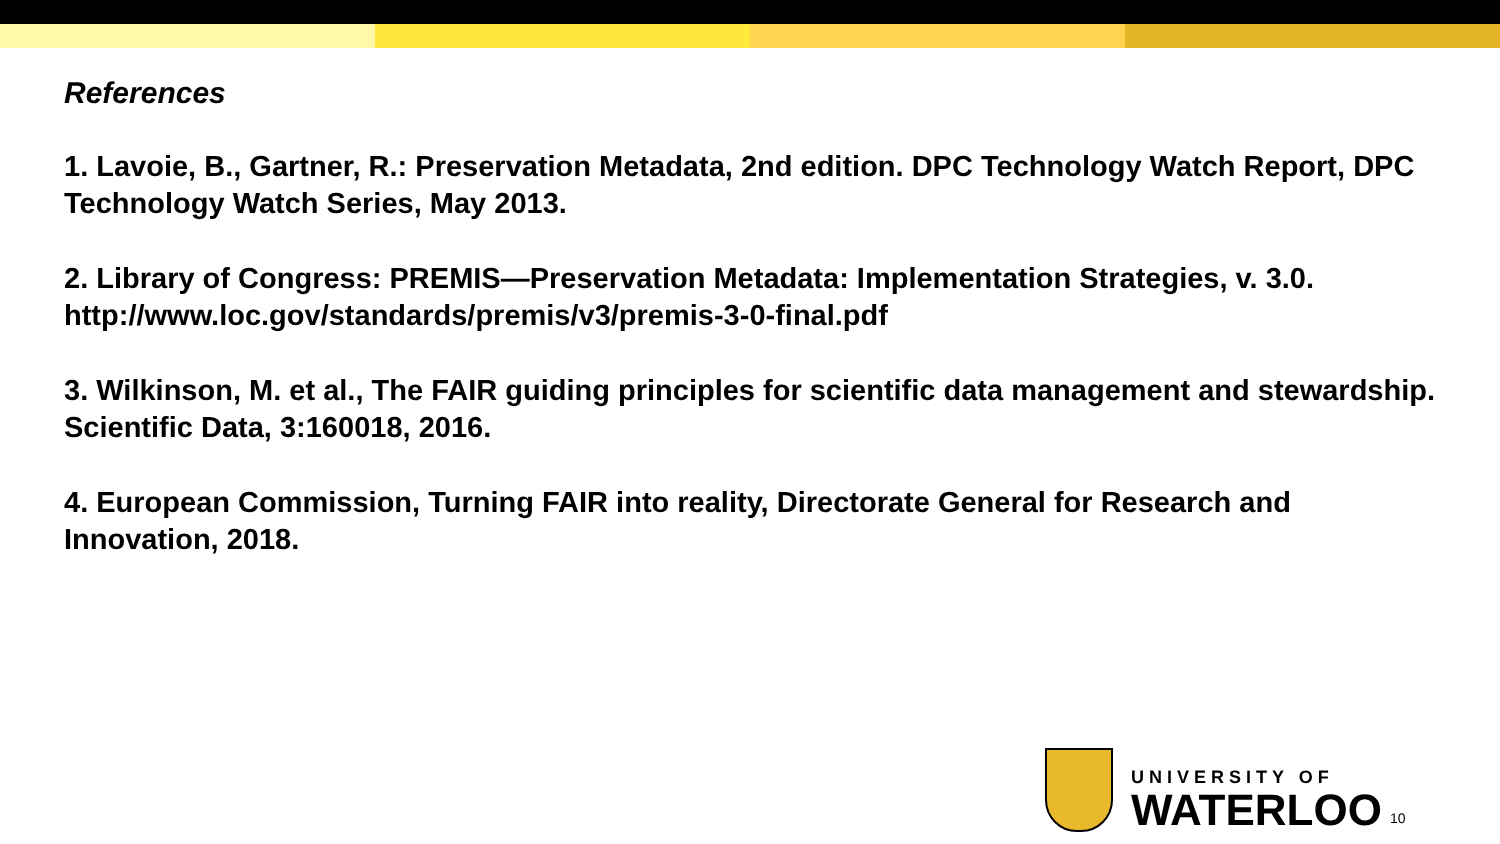References
1. Lavoie, B., Gartner, R.: Preservation Metadata, 2nd edition. DPC Technology Watch Report, DPC Technology Watch Series, May 2013.
2. Library of Congress: PREMIS—Preservation Metadata: Implementation Strategies, v. 3.0. http://www.loc.gov/standards/premis/v3/premis-3-0-final.pdf
3. Wilkinson, M. et al., The FAIR guiding principles for scientific data management and stewardship. Scientific Data, 3:160018, 2016.
4. European Commission, Turning FAIR into reality, Directorate General for Research and Innovation, 2018.
UNIVERSITY OF
WATERLOO
10